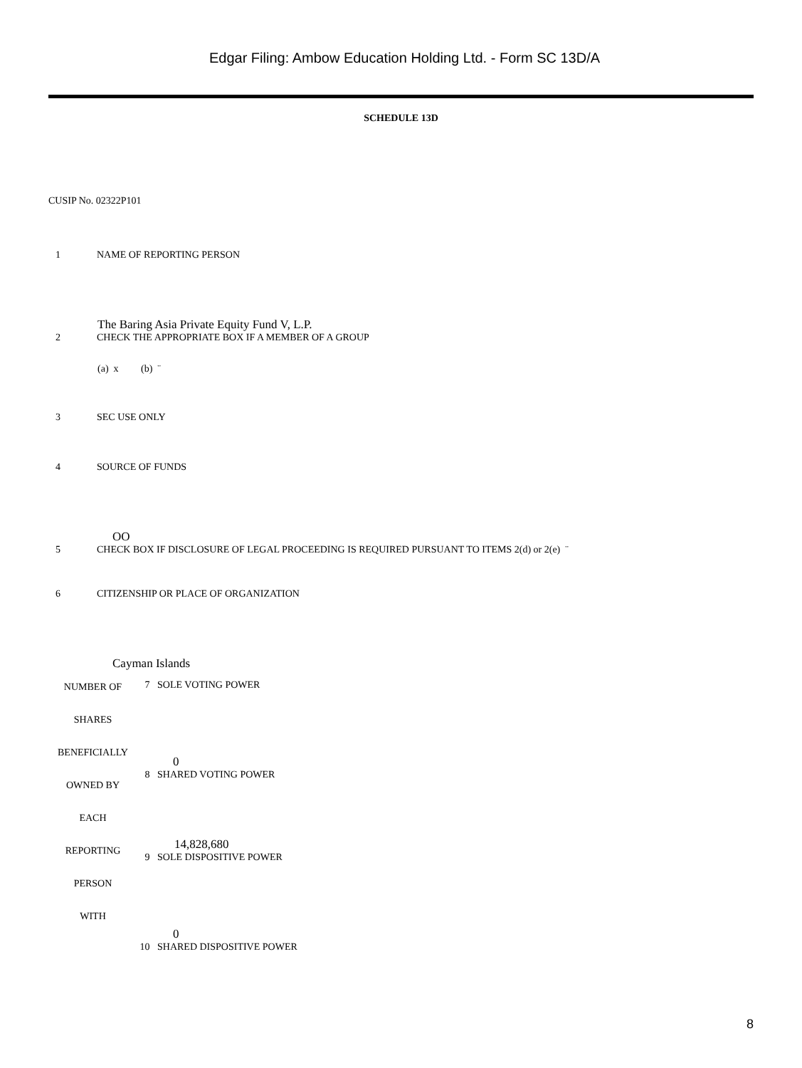Edgar Filing: Ambow Education Holding Ltd. - Form SC 13D/A
SCHEDULE 13D
CUSIP No. 02322P101
1 NAME OF REPORTING PERSON
The Baring Asia Private Equity Fund V, L.P.
2 CHECK THE APPROPRIATE BOX IF A MEMBER OF A GROUP
(a) x (b) ¨
3 SEC USE ONLY
4 SOURCE OF FUNDS
OO
5 CHECK BOX IF DISCLOSURE OF LEGAL PROCEEDING IS REQUIRED PURSUANT TO ITEMS 2(d) or 2(e) ¨
6 CITIZENSHIP OR PLACE OF ORGANIZATION
Cayman Islands
| NUMBER OF SHARES BENEFICIALLY OWNED BY EACH REPORTING PERSON WITH | 7 SOLE VOTING POWER 0 8 SHARED VOTING POWER 14,828,680 9 SOLE DISPOSITIVE POWER 0 10 SHARED DISPOSITIVE POWER |
8